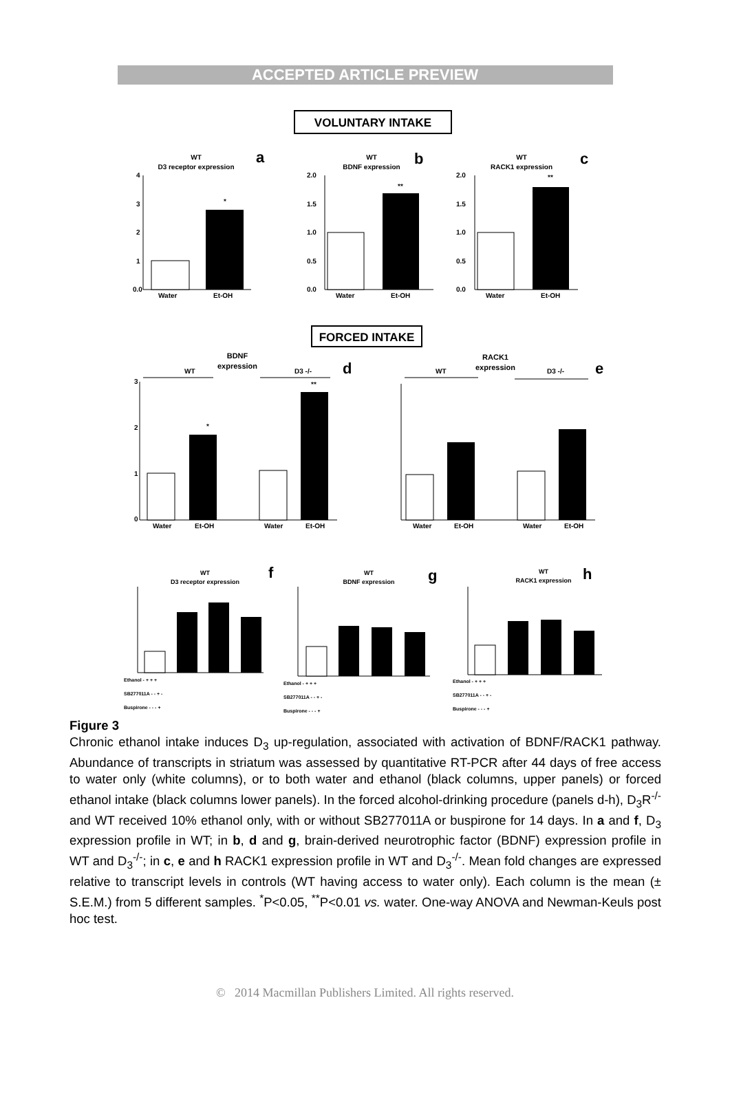ACCEPTED ARTICLE PREVIEW
VOLUNTARY INTAKE
WT
D3 receptor expression
a
4
3
2
1
0.0
*
Water
Et-OH
WT
BDNF expression
b
2.0
1.5
1.0
0.5
0.0
**
Water
Et-OH
WT
RACK1 expression
c
2.0
1.5
1.0
0.5
0.0
**
Water
Et-OH
FORCED INTAKE
BDNF
expression
WT
D3 -/-
d
3
2
1
0
*
**
Water
Et-OH
Water
Et-OH
RACK1
expression
WT
D3 -/-
e
Water
Et-OH
Water
Et-OH
WT
D3 receptor expression
f
Ethanol - + + +
SB277011A - - + -
Buspirone - - - +
WT
BDNF expression
g
Ethanol - + + +
SB277011A - - + -
Buspirone - - - +
WT
RACK1 expression
h
Ethanol - + + +
SB277011A - - + -
Buspirone - - - +
Figure 3
Chronic ethanol intake induces D<sub>3</sub> up-regulation, associated with activation of BDNF/RACK1 pathway. Abundance of transcripts in striatum was assessed by quantitative RT-PCR after 44 days of free access to water only (white columns), or to both water and ethanol (black columns, upper panels) or forced ethanol intake (black columns lower panels). In the forced alcohol-drinking procedure (panels d-h), D<sub>3</sub>R<sup>-/-</sup> and WT received 10% ethanol only, with or without SB277011A or buspirone for 14 days. In a and f, D<sub>3</sub> expression profile in WT; in b, d and g, brain-derived neurotrophic factor (BDNF) expression profile in WT and D<sub>3</sub><sup>-/-</sup>; in c, e and h RACK1 expression profile in WT and D<sub>3</sub><sup>-/-</sup>. Mean fold changes are expressed relative to transcript levels in controls (WT having access to water only). Each column is the mean (± S.E.M.) from 5 different samples. <sup>*</sup>P<0.05, <sup>**</sup>P<0.01 vs. water. One-way ANOVA and Newman-Keuls post hoc test.
© 2014 Macmillan Publishers Limited. All rights reserved.